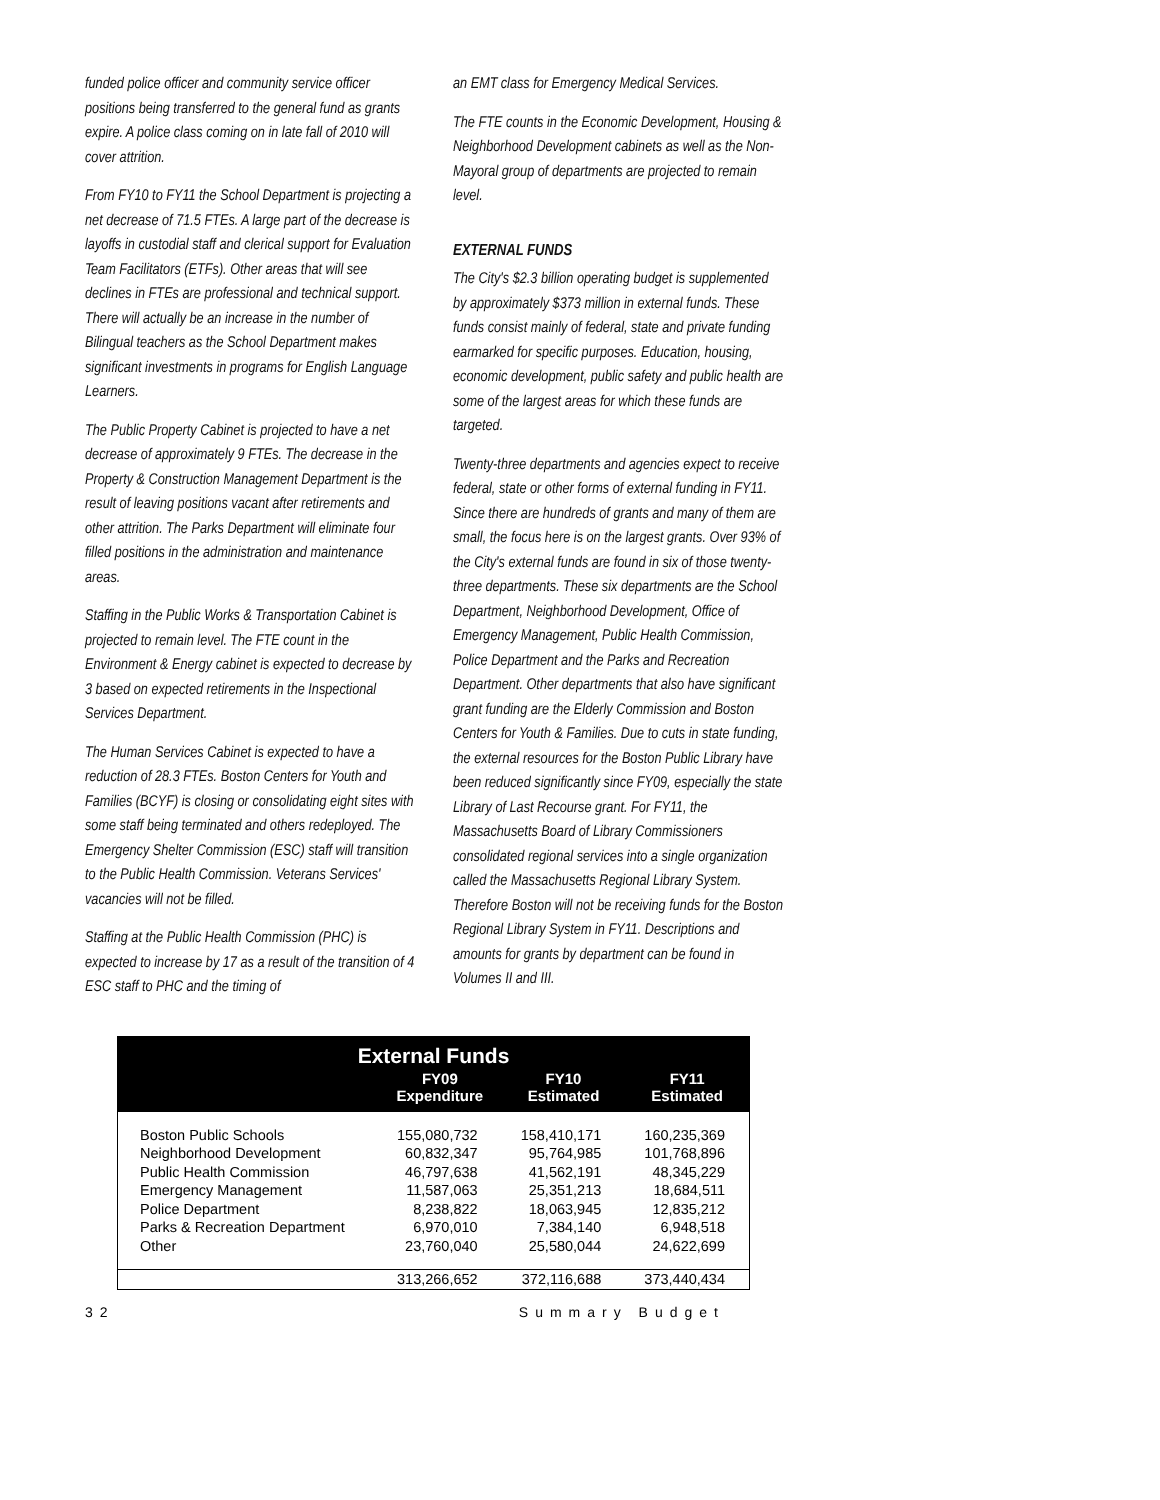funded police officer and community service officer positions being transferred to the general fund as grants expire. A police class coming on in late fall of 2010 will cover attrition.
From FY10 to FY11 the School Department is projecting a net decrease of 71.5 FTEs. A large part of the decrease is layoffs in custodial staff and clerical support for Evaluation Team Facilitators (ETFs). Other areas that will see declines in FTEs are professional and technical support. There will actually be an increase in the number of Bilingual teachers as the School Department makes significant investments in programs for English Language Learners.
The Public Property Cabinet is projected to have a net decrease of approximately 9 FTEs. The decrease in the Property & Construction Management Department is the result of leaving positions vacant after retirements and other attrition. The Parks Department will eliminate four filled positions in the administration and maintenance areas.
Staffing in the Public Works & Transportation Cabinet is projected to remain level. The FTE count in the Environment & Energy cabinet is expected to decrease by 3 based on expected retirements in the Inspectional Services Department.
The Human Services Cabinet is expected to have a reduction of 28.3 FTEs. Boston Centers for Youth and Families (BCYF) is closing or consolidating eight sites with some staff being terminated and others redeployed. The Emergency Shelter Commission (ESC) staff will transition to the Public Health Commission. Veterans Services' vacancies will not be filled.
Staffing at the Public Health Commission (PHC) is expected to increase by 17 as a result of the transition of 4 ESC staff to PHC and the timing of
an EMT class for Emergency Medical Services.
The FTE counts in the Economic Development, Housing & Neighborhood Development cabinets as well as the Non-Mayoral group of departments are projected to remain level.
EXTERNAL FUNDS
The City's $2.3 billion operating budget is supplemented by approximately $373 million in external funds. These funds consist mainly of federal, state and private funding earmarked for specific purposes. Education, housing, economic development, public safety and public health are some of the largest areas for which these funds are targeted.
Twenty-three departments and agencies expect to receive federal, state or other forms of external funding in FY11. Since there are hundreds of grants and many of them are small, the focus here is on the largest grants. Over 93% of the City's external funds are found in six of those twenty-three departments. These six departments are the School Department, Neighborhood Development, Office of Emergency Management, Public Health Commission, Police Department and the Parks and Recreation Department. Other departments that also have significant grant funding are the Elderly Commission and Boston Centers for Youth & Families. Due to cuts in state funding, the external resources for the Boston Public Library have been reduced significantly since FY09, especially the state Library of Last Recourse grant. For FY11, the Massachusetts Board of Library Commissioners consolidated regional services into a single organization called the Massachusetts Regional Library System. Therefore Boston will not be receiving funds for the Boston Regional Library System in FY11. Descriptions and amounts for grants by department can be found in Volumes II and III.
| External Funds | | | |
| --- | --- | --- | --- |
| | FY09 Expenditure | FY10 Estimated | FY11 Estimated |
| Boston Public Schools | 155,080,732 | 158,410,171 | 160,235,369 |
| Neighborhood Development | 60,832,347 | 95,764,985 | 101,768,896 |
| Public Health Commission | 46,797,638 | 41,562,191 | 48,345,229 |
| Emergency Management | 11,587,063 | 25,351,213 | 18,684,511 |
| Police Department | 8,238,822 | 18,063,945 | 12,835,212 |
| Parks & Recreation Department | 6,970,010 | 7,384,140 | 6,948,518 |
| Other | 23,760,040 | 25,580,044 | 24,622,699 |
| | 313,266,652 | 372,116,688 | 373,440,434 |
32 Summary Budget